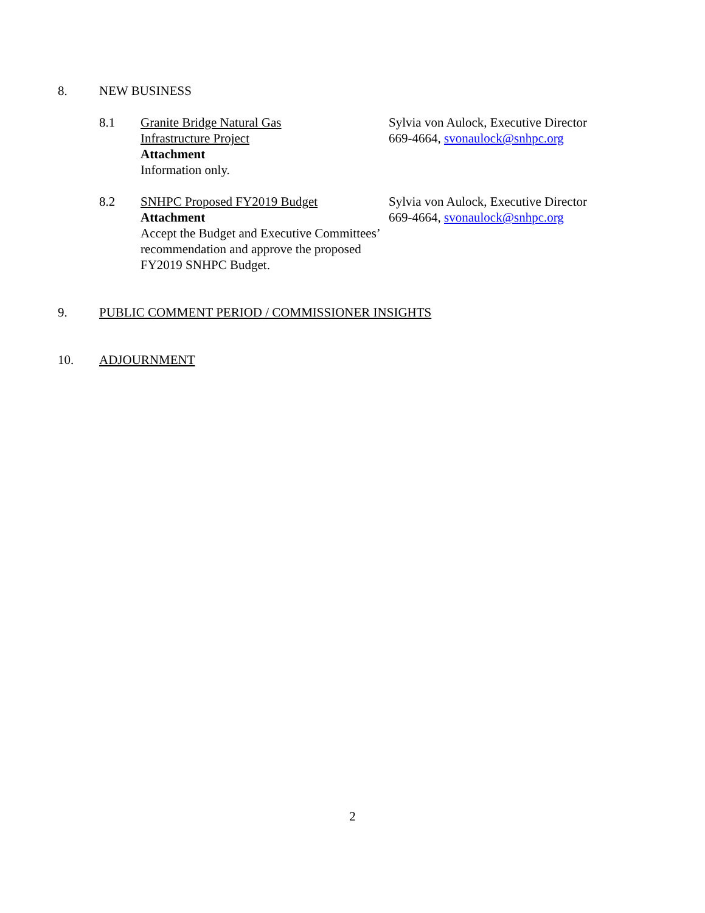8. NEW BUSINESS
8.1 Granite Bridge Natural Gas
Infrastructure Project
Attachment
Information only.
Sylvia von Aulock, Executive Director
669-4664, svonaulock@snhpc.org
8.2 SNHPC Proposed FY2019 Budget
Attachment
Accept the Budget and Executive Committees’ recommendation and approve the proposed FY2019 SNHPC Budget.
Sylvia von Aulock, Executive Director
669-4664, svonaulock@snhpc.org
9. PUBLIC COMMENT PERIOD / COMMISSIONER INSIGHTS
10. ADJOURNMENT
2